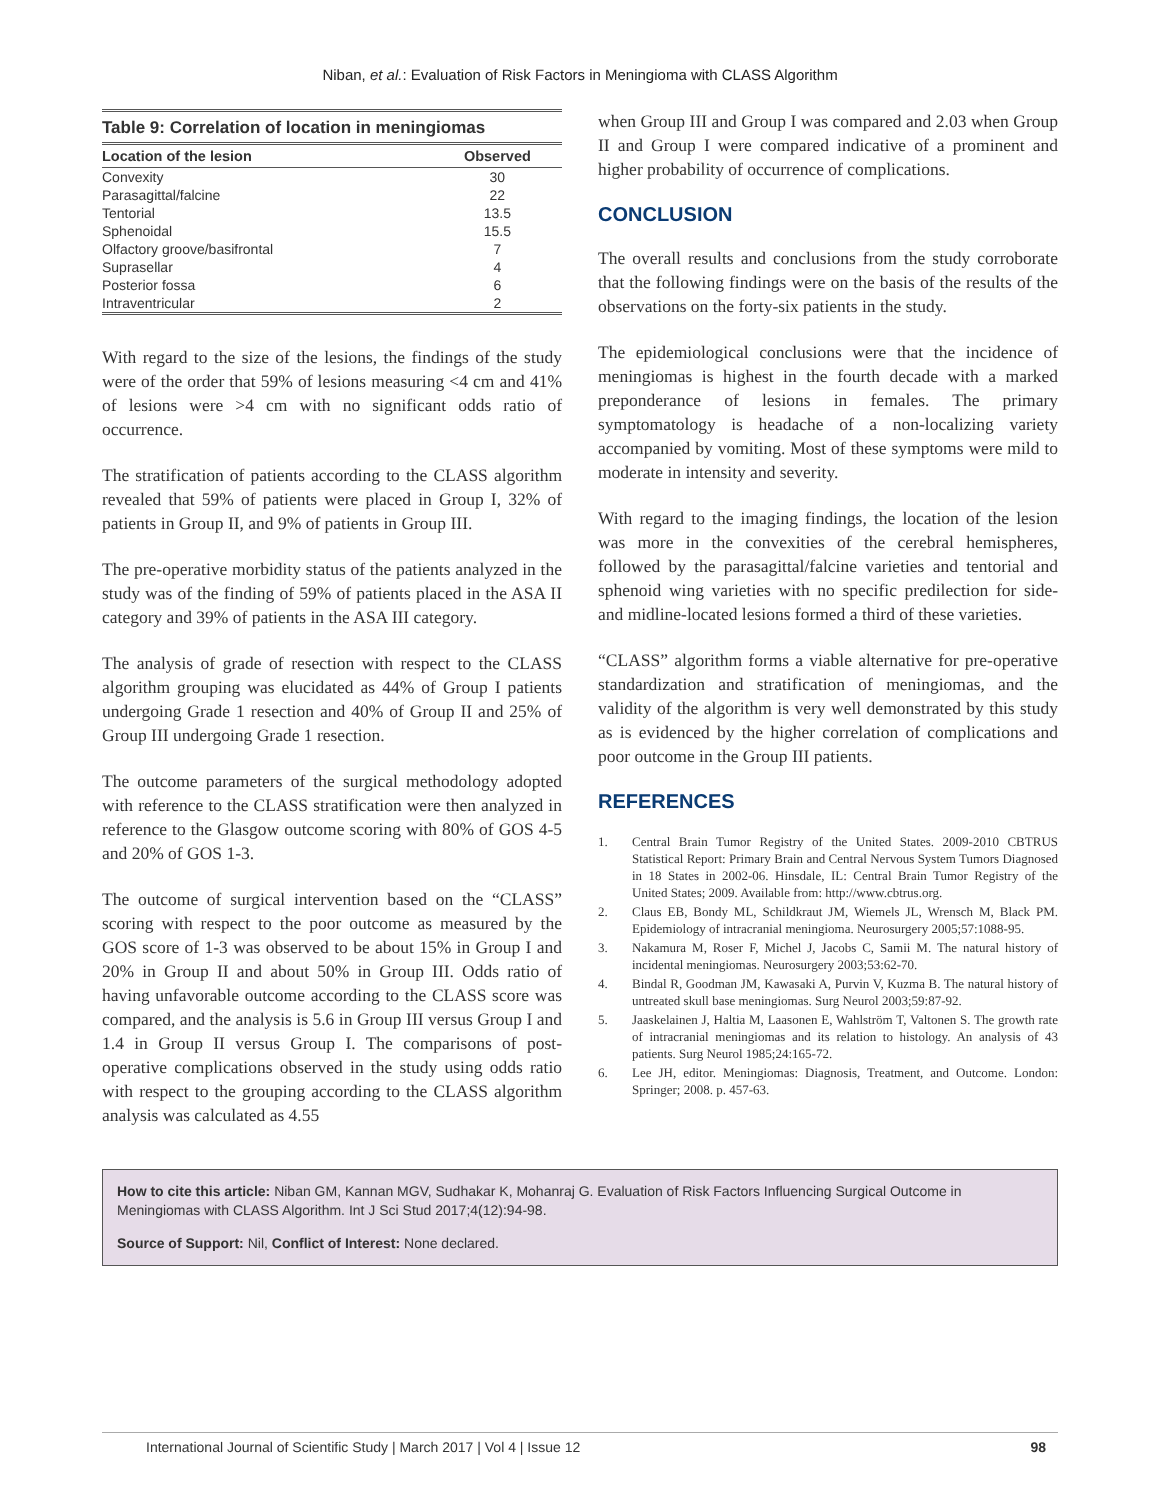Niban, et al.: Evaluation of Risk Factors in Meningioma with CLASS Algorithm
Table 9: Correlation of location in meningiomas
| Location of the lesion | Observed |
| --- | --- |
| Convexity | 30 |
| Parasagittal/falcine | 22 |
| Tentorial | 13.5 |
| Sphenoidal | 15.5 |
| Olfactory groove/basifrontal | 7 |
| Suprasellar | 4 |
| Posterior fossa | 6 |
| Intraventricular | 2 |
With regard to the size of the lesions, the findings of the study were of the order that 59% of lesions measuring <4 cm and 41% of lesions were >4 cm with no significant odds ratio of occurrence.
The stratification of patients according to the CLASS algorithm revealed that 59% of patients were placed in Group I, 32% of patients in Group II, and 9% of patients in Group III.
The pre-operative morbidity status of the patients analyzed in the study was of the finding of 59% of patients placed in the ASA II category and 39% of patients in the ASA III category.
The analysis of grade of resection with respect to the CLASS algorithm grouping was elucidated as 44% of Group I patients undergoing Grade 1 resection and 40% of Group II and 25% of Group III undergoing Grade 1 resection.
The outcome parameters of the surgical methodology adopted with reference to the CLASS stratification were then analyzed in reference to the Glasgow outcome scoring with 80% of GOS 4-5 and 20% of GOS 1-3.
The outcome of surgical intervention based on the “CLASS” scoring with respect to the poor outcome as measured by the GOS score of 1-3 was observed to be about 15% in Group I and 20% in Group II and about 50% in Group III. Odds ratio of having unfavorable outcome according to the CLASS score was compared, and the analysis is 5.6 in Group III versus Group I and 1.4 in Group II versus Group I. The comparisons of post-operative complications observed in the study using odds ratio with respect to the grouping according to the CLASS algorithm analysis was calculated as 4.55
when Group III and Group I was compared and 2.03 when Group II and Group I were compared indicative of a prominent and higher probability of occurrence of complications.
CONCLUSION
The overall results and conclusions from the study corroborate that the following findings were on the basis of the results of the observations on the forty-six patients in the study.
The epidemiological conclusions were that the incidence of meningiomas is highest in the fourth decade with a marked preponderance of lesions in females. The primary symptomatology is headache of a non-localizing variety accompanied by vomiting. Most of these symptoms were mild to moderate in intensity and severity.
With regard to the imaging findings, the location of the lesion was more in the convexities of the cerebral hemispheres, followed by the parasagittal/falcine varieties and tentorial and sphenoid wing varieties with no specific predilection for side- and midline-located lesions formed a third of these varieties.
“CLASS” algorithm forms a viable alternative for pre-operative standardization and stratification of meningiomas, and the validity of the algorithm is very well demonstrated by this study as is evidenced by the higher correlation of complications and poor outcome in the Group III patients.
REFERENCES
1. Central Brain Tumor Registry of the United States. 2009-2010 CBTRUS Statistical Report: Primary Brain and Central Nervous System Tumors Diagnosed in 18 States in 2002-06. Hinsdale, IL: Central Brain Tumor Registry of the United States; 2009. Available from: http://www.cbtrus.org.
2. Claus EB, Bondy ML, Schildkraut JM, Wiemels JL, Wrensch M, Black PM. Epidemiology of intracranial meningioma. Neurosurgery 2005;57:1088-95.
3. Nakamura M, Roser F, Michel J, Jacobs C, Samii M. The natural history of incidental meningiomas. Neurosurgery 2003;53:62-70.
4. Bindal R, Goodman JM, Kawasaki A, Purvin V, Kuzma B. The natural history of untreated skull base meningiomas. Surg Neurol 2003;59:87-92.
5. Jaaskelainen J, Haltia M, Laasonen E, Wahlström T, Valtonen S. The growth rate of intracranial meningiomas and its relation to histology. An analysis of 43 patients. Surg Neurol 1985;24:165-72.
6. Lee JH, editor. Meningiomas: Diagnosis, Treatment, and Outcome. London: Springer; 2008. p. 457-63.
How to cite this article: Niban GM, Kannan MGV, Sudhakar K, Mohanraj G. Evaluation of Risk Factors Influencing Surgical Outcome in Meningiomas with CLASS Algorithm. Int J Sci Stud 2017;4(12):94-98.
Source of Support: Nil, Conflict of Interest: None declared.
International Journal of Scientific Study | March 2017 | Vol 4 | Issue 12 98